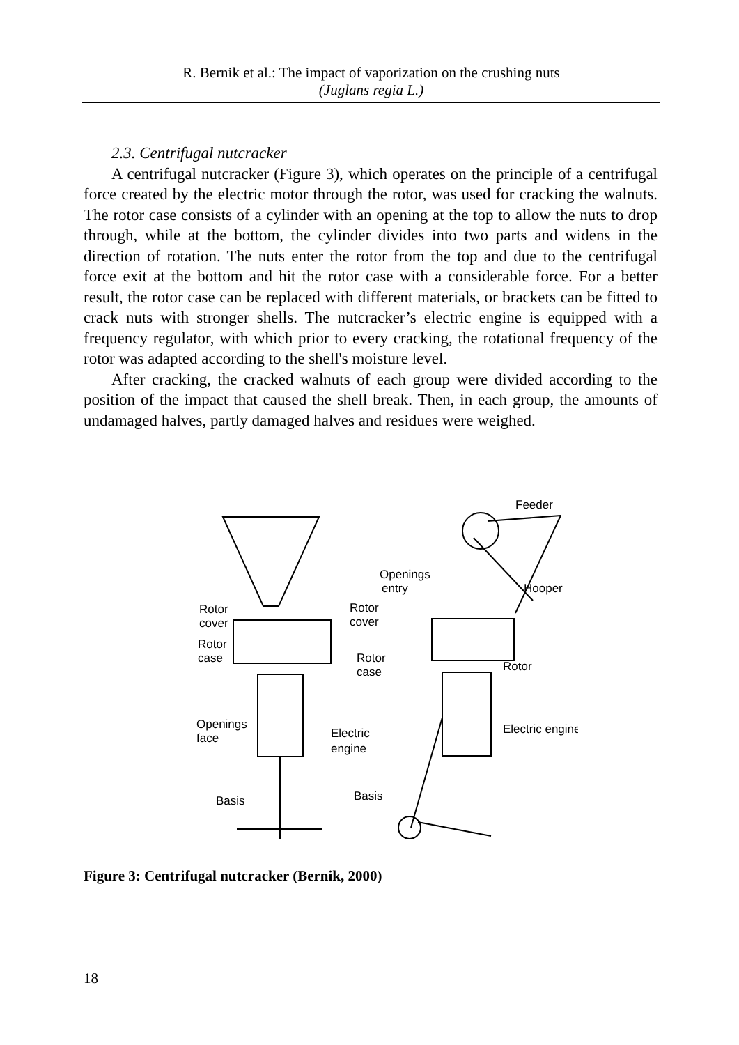R. Bernik et al.: The impact of vaporization on the crushing nuts
(Juglans regia L.)
2.3. Centrifugal nutcracker
A centrifugal nutcracker (Figure 3), which operates on the principle of a centrifugal force created by the electric motor through the rotor, was used for cracking the walnuts. The rotor case consists of a cylinder with an opening at the top to allow the nuts to drop through, while at the bottom, the cylinder divides into two parts and widens in the direction of rotation. The nuts enter the rotor from the top and due to the centrifugal force exit at the bottom and hit the rotor case with a considerable force. For a better result, the rotor case can be replaced with different materials, or brackets can be fitted to crack nuts with stronger shells. The nutcracker’s electric engine is equipped with a frequency regulator, with which prior to every cracking, the rotational frequency of the rotor was adapted according to the shell's moisture level.
After cracking, the cracked walnuts of each group were divided according to the position of the impact that caused the shell break. Then, in each group, the amounts of undamaged halves, partly damaged halves and residues were weighed.
Feeder
Openings
entry
Hooper
Rotor
cover
Rotor
cover
Rotor
case
Rotor
case
Rotor
Openings
face
Electric
engine
Electric engine
Basis
Basis
Figure 3: Centrifugal nutcracker (Bernik, 2000)
18